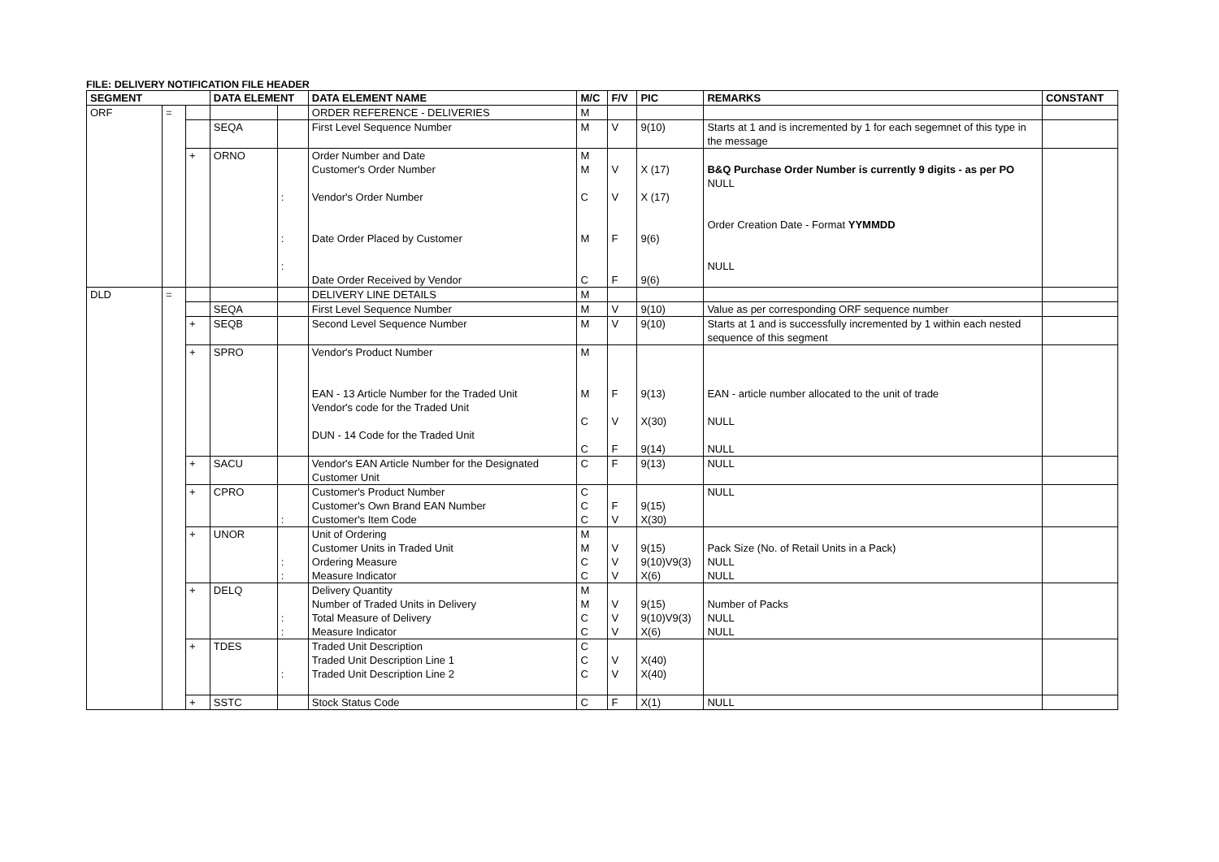FILE: DELIVERY NOTIFICATION FILE HEADER
| SEGMENT | | | DATA ELEMENT | | DATA ELEMENT NAME | M/C | F/V | PIC | REMARKS | CONSTANT |
| --- | --- | --- | --- | --- | --- | --- | --- | --- | --- | --- |
| ORF | = | | | | ORDER REFERENCE - DELIVERIES | M | | | | |
| | | | SEQA | | First Level Sequence Number | M | V | 9(10) | Starts at 1 and is incremented by 1 for each segemnet of this type in the message | |
| | | + | ORNO | : : : | Order Number and Date Customer's Order Number Vendor's Order Number Date Order Placed by Customer Date Order Received by Vendor | M M C M C | V V F F | X (17) X (17) 9(6) 9(6) | B&Q Purchase Order Number is currently 9 digits - as per PO NULL Order Creation Date - Format YYMMDD NULL | |
| DLD | = | | | | DELIVERY LINE DETAILS | M | | | | |
| | | | SEQA | | First Level Sequence Number | M | V | 9(10) | Value as per corresponding ORF sequence number | |
| | | + | SEQB | | Second Level Sequence Number | M | V | 9(10) | Starts at 1 and is successfully incremented by 1 within each nested sequence of this segment | |
| | | + | SPRO | | Vendor's Product Number EAN - 13 Article Number for the Traded Unit Vendor's code for the Traded Unit DUN - 14 Code for the Traded Unit | M M C C | F V F | 9(13) X(30) 9(14) | EAN - article number allocated to the unit of trade NULL NULL | |
| | | + | SACU | | Vendor's EAN Article Number for the Designated Customer Unit | C | F | 9(13) | NULL | |
| | | + | CPRO | : | Customer's Product Number Customer's Own Brand EAN Number Customer's Item Code | C C C | F V | 9(15) X(30) | NULL | |
| | | + | UNOR | : : | Unit of Ordering Customer Units in Traded Unit Ordering Measure Measure Indicator | M M C C | V V V | 9(15) 9(10)V9(3) X(6) | Pack Size (No. of Retail Units in a Pack) NULL NULL | |
| | | + | DELQ | : : | Delivery Quantity Number of Traded Units in Delivery Total Measure of Delivery Measure Indicator | M M C C | V V V | 9(15) 9(10)V9(3) X(6) | Number of Packs NULL NULL | |
| | | + | TDES | : | Traded Unit Description Traded Unit Description Line 1 Traded Unit Description Line 2 | C C C | V V | X(40) X(40) | | |
| | | + | SSTC | | Stock Status Code | C | F | X(1) | NULL | |